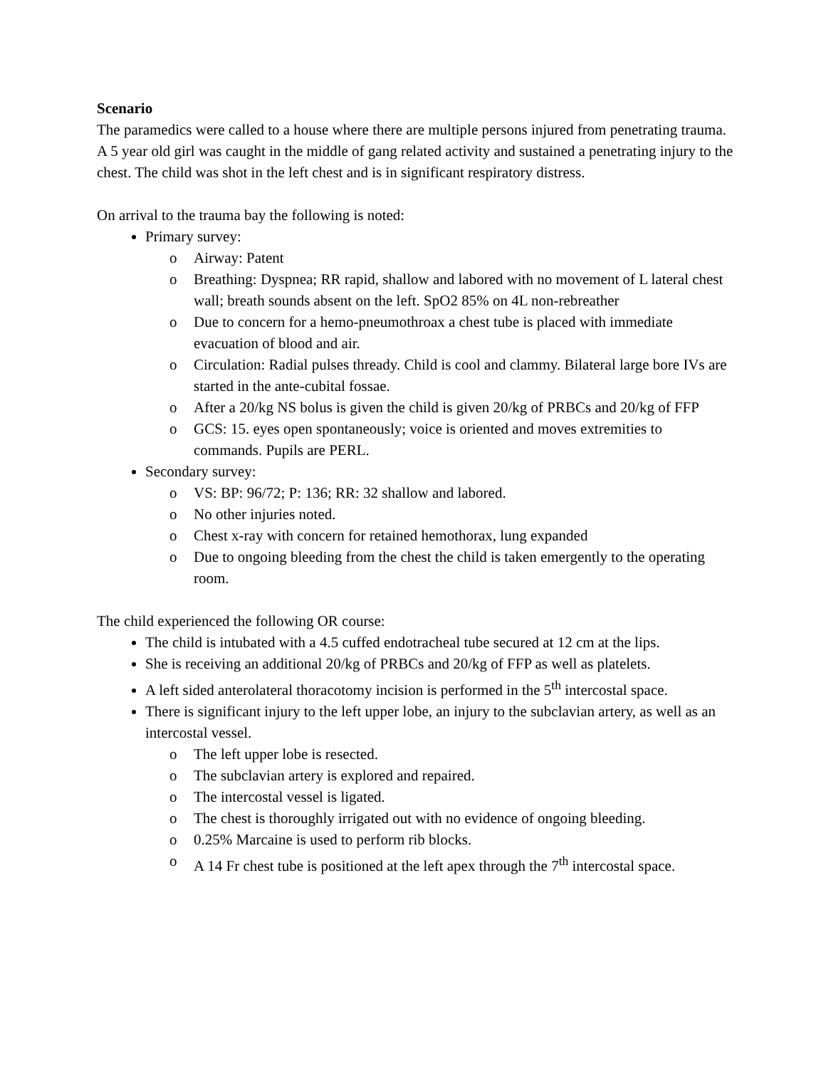Scenario
The paramedics were called to a house where there are multiple persons injured from penetrating trauma. A 5 year old girl was caught in the middle of gang related activity and sustained a penetrating injury to the chest. The child was shot in the left chest and is in significant respiratory distress.
On arrival to the trauma bay the following is noted:
Primary survey:
o Airway: Patent
o Breathing: Dyspnea; RR rapid, shallow and labored with no movement of L lateral chest wall; breath sounds absent on the left. SpO2 85% on 4L non-rebreather
o Due to concern for a hemo-pneumothroax a chest tube is placed with immediate evacuation of blood and air.
o Circulation: Radial pulses thready. Child is cool and clammy. Bilateral large bore IVs are started in the ante-cubital fossae.
o After a 20/kg NS bolus is given the child is given 20/kg of PRBCs and 20/kg of FFP
o GCS: 15. eyes open spontaneously; voice is oriented and moves extremities to commands. Pupils are PERL.
Secondary survey:
o VS: BP: 96/72; P: 136; RR: 32 shallow and labored.
o No other injuries noted.
o Chest x-ray with concern for retained hemothorax, lung expanded
o Due to ongoing bleeding from the chest the child is taken emergently to the operating room.
The child experienced the following OR course:
The child is intubated with a 4.5 cuffed endotracheal tube secured at 12 cm at the lips.
She is receiving an additional 20/kg of PRBCs and 20/kg of FFP as well as platelets.
A left sided anterolateral thoracotomy incision is performed in the 5<sup>th</sup> intercostal space.
There is significant injury to the left upper lobe, an injury to the subclavian artery, as well as an intercostal vessel.
o The left upper lobe is resected.
o The subclavian artery is explored and repaired.
o The intercostal vessel is ligated.
o The chest is thoroughly irrigated out with no evidence of ongoing bleeding.
o 0.25% Marcaine is used to perform rib blocks.
o A 14 Fr chest tube is positioned at the left apex through the 7<sup>th</sup> intercostal space.